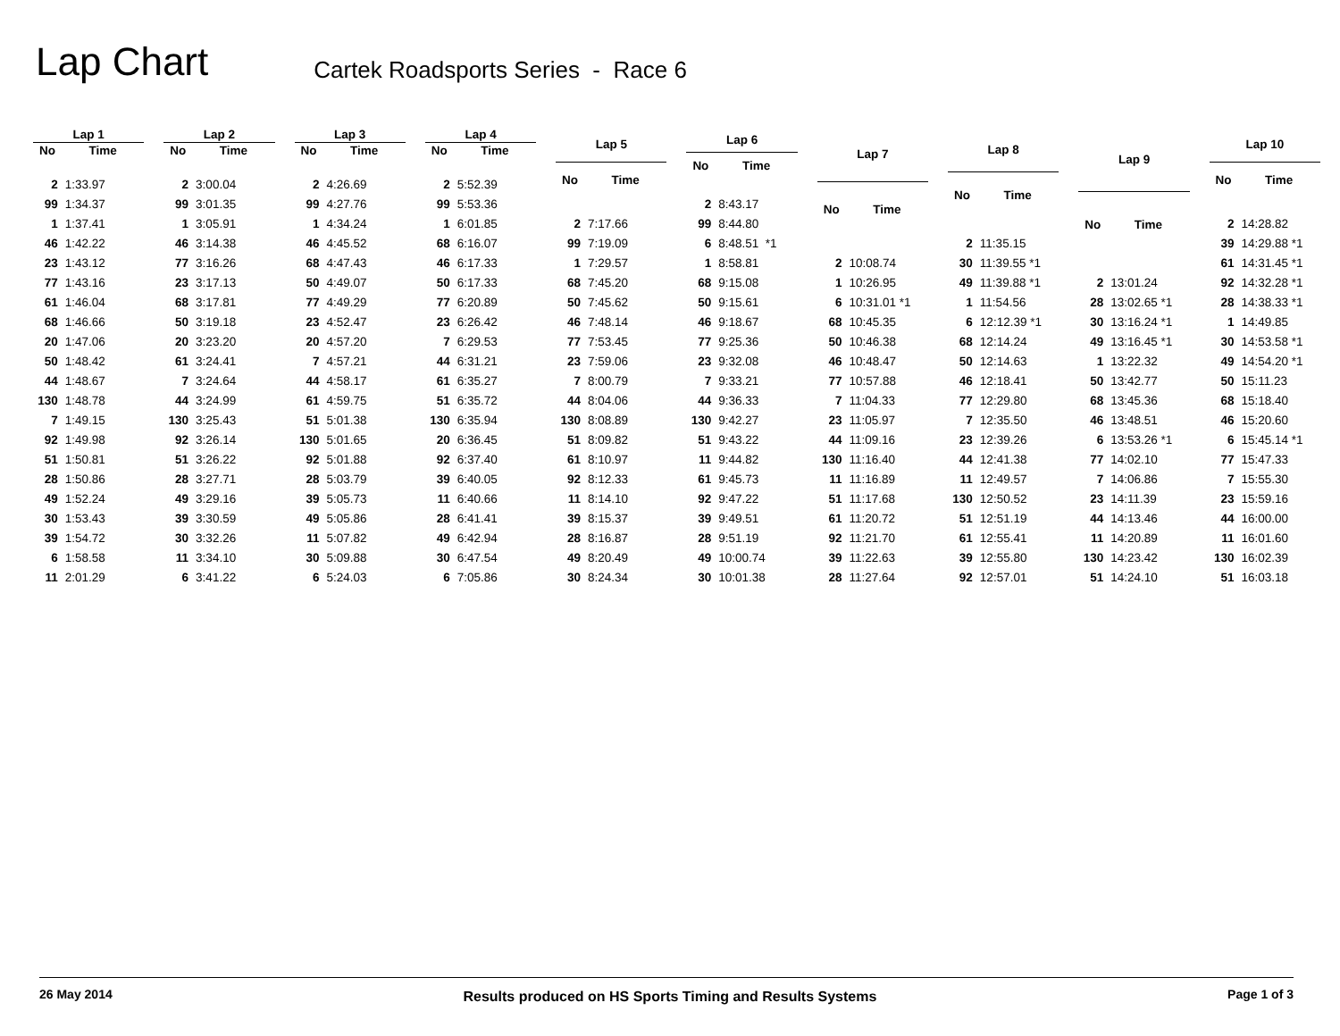Lap Chart
Cartek Roadsports Series - Race 6
| Lap 1 | |
| --- | --- |
| No | Time |
| 2 | 1:33.97 |
| 99 | 1:34.37 |
| 1 | 1:37.41 |
| 46 | 1:42.22 |
| 23 | 1:43.12 |
| 77 | 1:43.16 |
| 61 | 1:46.04 |
| 68 | 1:46.66 |
| 20 | 1:47.06 |
| 50 | 1:48.42 |
| 44 | 1:48.67 |
| 130 | 1:48.78 |
| 7 | 1:49.15 |
| 92 | 1:49.98 |
| 51 | 1:50.81 |
| 28 | 1:50.86 |
| 49 | 1:52.24 |
| 30 | 1:53.43 |
| 39 | 1:54.72 |
| 6 | 1:58.58 |
| 11 | 2:01.29 |
| Lap 2 | |
| --- | --- |
| No | Time |
| 2 | 3:00.04 |
| 99 | 3:01.35 |
| 1 | 3:05.91 |
| 46 | 3:14.38 |
| 77 | 3:16.26 |
| 23 | 3:17.13 |
| 68 | 3:17.81 |
| 50 | 3:19.18 |
| 20 | 3:23.20 |
| 61 | 3:24.41 |
| 7 | 3:24.64 |
| 44 | 3:24.99 |
| 130 | 3:25.43 |
| 92 | 3:26.14 |
| 51 | 3:26.22 |
| 28 | 3:27.71 |
| 49 | 3:29.16 |
| 39 | 3:30.59 |
| 30 | 3:32.26 |
| 11 | 3:34.10 |
| 6 | 3:41.22 |
| Lap 3 | |
| --- | --- |
| No | Time |
| 2 | 4:26.69 |
| 99 | 4:27.76 |
| 1 | 4:34.24 |
| 46 | 4:45.52 |
| 68 | 4:47.43 |
| 50 | 4:49.07 |
| 77 | 4:49.29 |
| 23 | 4:52.47 |
| 20 | 4:57.20 |
| 7 | 4:57.21 |
| 44 | 4:58.17 |
| 61 | 4:59.75 |
| 51 | 5:01.38 |
| 130 | 5:01.65 |
| 92 | 5:01.88 |
| 28 | 5:03.79 |
| 39 | 5:05.73 |
| 49 | 5:05.86 |
| 11 | 5:07.82 |
| 30 | 5:09.88 |
| 6 | 5:24.03 |
| Lap 4 | |
| --- | --- |
| No | Time |
| 2 | 5:52.39 |
| 99 | 5:53.36 |
| 1 | 6:01.85 |
| 68 | 6:16.07 |
| 46 | 6:17.33 |
| 50 | 6:17.33 |
| 77 | 6:20.89 |
| 23 | 6:26.42 |
| 7 | 6:29.53 |
| 44 | 6:31.21 |
| 61 | 6:35.27 |
| 51 | 6:35.72 |
| 130 | 6:35.94 |
| 20 | 6:36.45 |
| 92 | 6:37.40 |
| 39 | 6:40.05 |
| 11 | 6:40.66 |
| 28 | 6:41.41 |
| 49 | 6:42.94 |
| 30 | 6:47.54 |
| 6 | 7:05.86 |
| Lap 5 | |
| --- | --- |
| No | Time |
| 2 | 7:17.66 |
| 99 | 7:19.09 |
| 1 | 7:29.57 |
| 68 | 7:45.20 |
| 50 | 7:45.62 |
| 46 | 7:48.14 |
| 77 | 7:53.45 |
| 23 | 7:59.06 |
| 7 | 8:00.79 |
| 44 | 8:04.06 |
| 130 | 8:08.89 |
| 51 | 8:09.82 |
| 61 | 8:10.97 |
| 92 | 8:12.33 |
| 11 | 8:14.10 |
| 39 | 8:15.37 |
| 28 | 8:16.87 |
| 49 | 8:20.49 |
| 30 | 8:24.34 |
| Lap 6 | |
| --- | --- |
| No | Time |
| 2 | 8:43.17 |
| 99 | 8:44.80 |
| 6 | 8:48.51 *1 |
| 1 | 8:58.81 |
| 68 | 9:15.08 |
| 50 | 9:15.61 |
| 46 | 9:18.67 |
| 77 | 9:25.36 |
| 23 | 9:32.08 |
| 7 | 9:33.21 |
| 44 | 9:36.33 |
| 130 | 9:42.27 |
| 51 | 9:43.22 |
| 11 | 9:44.82 |
| 61 | 9:45.73 |
| 92 | 9:47.22 |
| 39 | 9:49.51 |
| 28 | 9:51.19 |
| 49 | 10:00.74 |
| 30 | 10:01.38 |
| Lap 7 | |
| --- | --- |
| No | Time |
| 2 | 10:08.74 |
| 1 | 10:26.95 |
| 6 | 10:31.01 *1 |
| 68 | 10:45.35 |
| 50 | 10:46.38 |
| 46 | 10:48.47 |
| 77 | 10:57.88 |
| 7 | 11:04.33 |
| 23 | 11:05.97 |
| 44 | 11:09.16 |
| 130 | 11:16.40 |
| 11 | 11:16.89 |
| 51 | 11:17.68 |
| 61 | 11:20.72 |
| 92 | 11:21.70 |
| 39 | 11:22.63 |
| 28 | 11:27.64 |
| Lap 8 | |
| --- | --- |
| No | Time |
| 2 | 11:35.15 |
| 30 | 11:39.55 *1 |
| 49 | 11:39.88 *1 |
| 1 | 11:54.56 |
| 6 | 12:12.39 *1 |
| 68 | 12:14.24 |
| 50 | 12:14.63 |
| 46 | 12:18.41 |
| 77 | 12:29.80 |
| 7 | 12:35.50 |
| 23 | 12:39.26 |
| 44 | 12:41.38 |
| 11 | 12:49.57 |
| 130 | 12:50.52 |
| 51 | 12:51.19 |
| 61 | 12:55.41 |
| 39 | 12:55.80 |
| 92 | 12:57.01 |
| Lap 9 | |
| --- | --- |
| No | Time |
| 2 | 13:01.24 |
| 28 | 13:02.65 *1 |
| 30 | 13:16.24 *1 |
| 49 | 13:16.45 *1 |
| 1 | 13:22.32 |
| 50 | 13:42.77 |
| 68 | 13:45.36 |
| 46 | 13:48.51 |
| 6 | 13:53.26 *1 |
| 77 | 14:02.10 |
| 7 | 14:06.86 |
| 23 | 14:11.39 |
| 44 | 14:13.46 |
| 11 | 14:20.89 |
| 130 | 14:23.42 |
| 51 | 14:24.10 |
| Lap 10 | |
| --- | --- |
| No | Time |
| 2 | 14:28.82 |
| 39 | 14:29.88 *1 |
| 61 | 14:31.45 *1 |
| 92 | 14:32.28 *1 |
| 28 | 14:38.33 *1 |
| 1 | 14:49.85 |
| 30 | 14:53.58 *1 |
| 49 | 14:54.20 *1 |
| 50 | 15:11.23 |
| 68 | 15:18.40 |
| 46 | 15:20.60 |
| 6 | 15:45.14 *1 |
| 77 | 15:47.33 |
| 7 | 15:55.30 |
| 23 | 15:59.16 |
| 44 | 16:00.00 |
| 11 | 16:01.60 |
| 130 | 16:02.39 |
| 51 | 16:03.18 |
26 May 2014 Results produced on HS Sports Timing and Results Systems Page 1 of 3